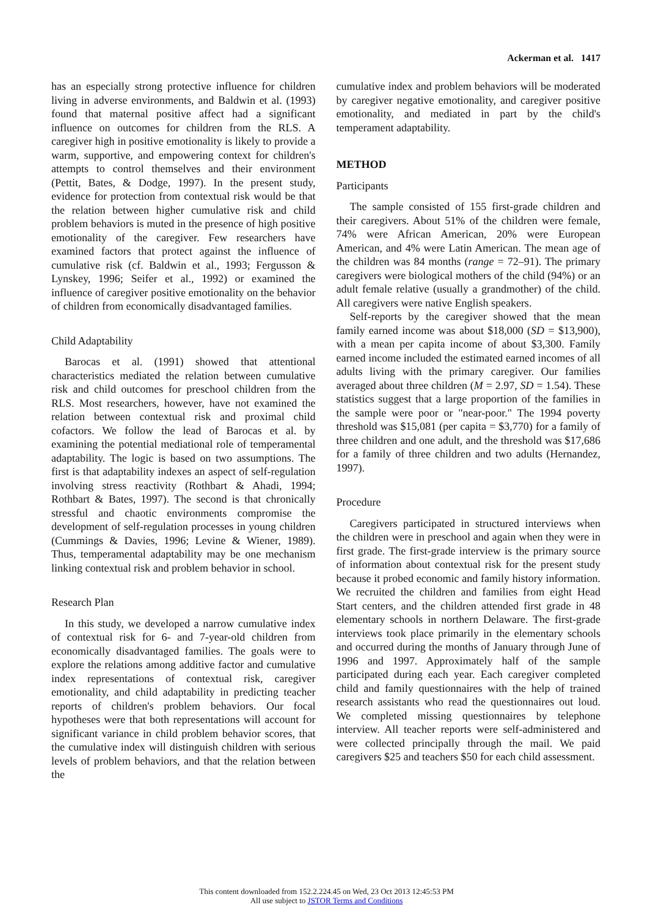Ackerman et al. 1417
has an especially strong protective influence for children living in adverse environments, and Baldwin et al. (1993) found that maternal positive affect had a significant influence on outcomes for children from the RLS. A caregiver high in positive emotionality is likely to provide a warm, supportive, and empowering context for children's attempts to control themselves and their environment (Pettit, Bates, & Dodge, 1997). In the present study, evidence for protection from contextual risk would be that the relation between higher cumulative risk and child problem behaviors is muted in the presence of high positive emotionality of the caregiver. Few researchers have examined factors that protect against the influence of cumulative risk (cf. Baldwin et al., 1993; Fergusson & Lynskey, 1996; Seifer et al., 1992) or examined the influence of caregiver positive emotionality on the behavior of children from economically disadvantaged families.
Child Adaptability
Barocas et al. (1991) showed that attentional characteristics mediated the relation between cumulative risk and child outcomes for preschool children from the RLS. Most researchers, however, have not examined the relation between contextual risk and proximal child cofactors. We follow the lead of Barocas et al. by examining the potential mediational role of temperamental adaptability. The logic is based on two assumptions. The first is that adaptability indexes an aspect of self-regulation involving stress reactivity (Rothbart & Ahadi, 1994; Rothbart & Bates, 1997). The second is that chronically stressful and chaotic environments compromise the development of self-regulation processes in young children (Cummings & Davies, 1996; Levine & Wiener, 1989). Thus, temperamental adaptability may be one mechanism linking contextual risk and problem behavior in school.
Research Plan
In this study, we developed a narrow cumulative index of contextual risk for 6- and 7-year-old children from economically disadvantaged families. The goals were to explore the relations among additive factor and cumulative index representations of contextual risk, caregiver emotionality, and child adaptability in predicting teacher reports of children's problem behaviors. Our focal hypotheses were that both representations will account for significant variance in child problem behavior scores, that the cumulative index will distinguish children with serious levels of problem behaviors, and that the relation between the
cumulative index and problem behaviors will be moderated by caregiver negative emotionality, and caregiver positive emotionality, and mediated in part by the child's temperament adaptability.
METHOD
Participants
The sample consisted of 155 first-grade children and their caregivers. About 51% of the children were female, 74% were African American, 20% were European American, and 4% were Latin American. The mean age of the children was 84 months (range = 72–91). The primary caregivers were biological mothers of the child (94%) or an adult female relative (usually a grandmother) of the child. All caregivers were native English speakers.
Self-reports by the caregiver showed that the mean family earned income was about $18,000 (SD = $13,900), with a mean per capita income of about $3,300. Family earned income included the estimated earned incomes of all adults living with the primary caregiver. Our families averaged about three children (M = 2.97, SD = 1.54). These statistics suggest that a large proportion of the families in the sample were poor or "near-poor." The 1994 poverty threshold was $15,081 (per capita = $3,770) for a family of three children and one adult, and the threshold was $17,686 for a family of three children and two adults (Hernandez, 1997).
Procedure
Caregivers participated in structured interviews when the children were in preschool and again when they were in first grade. The first-grade interview is the primary source of information about contextual risk for the present study because it probed economic and family history information. We recruited the children and families from eight Head Start centers, and the children attended first grade in 48 elementary schools in northern Delaware. The first-grade interviews took place primarily in the elementary schools and occurred during the months of January through June of 1996 and 1997. Approximately half of the sample participated during each year. Each caregiver completed child and family questionnaires with the help of trained research assistants who read the questionnaires out loud. We completed missing questionnaires by telephone interview. All teacher reports were self-administered and were collected principally through the mail. We paid caregivers $25 and teachers $50 for each child assessment.
This content downloaded from 152.2.224.45 on Wed, 23 Oct 2013 12:45:53 PM
All use subject to JSTOR Terms and Conditions